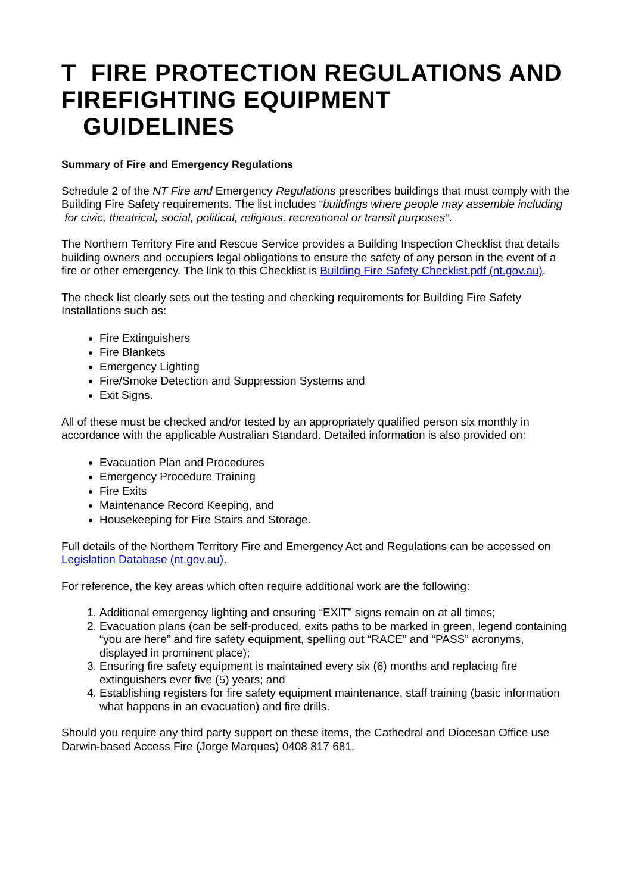T FIRE PROTECTION REGULATIONS AND FIREFIGHTING EQUIPMENT
GUIDELINES
Summary of Fire and Emergency Regulations
Schedule 2 of the NT Fire and Emergency Regulations prescribes buildings that must comply with the Building Fire Safety requirements. The list includes “buildings where people may assemble including for civic, theatrical, social, political, religious, recreational or transit purposes”.
The Northern Territory Fire and Rescue Service provides a Building Inspection Checklist that details building owners and occupiers legal obligations to ensure the safety of any person in the event of a fire or other emergency. The link to this Checklist is Building Fire Safety Checklist.pdf (nt.gov.au).
The check list clearly sets out the testing and checking requirements for Building Fire Safety Installations such as:
Fire Extinguishers
Fire Blankets
Emergency Lighting
Fire/Smoke Detection and Suppression Systems and
Exit Signs.
All of these must be checked and/or tested by an appropriately qualified person six monthly in accordance with the applicable Australian Standard. Detailed information is also provided on:
Evacuation Plan and Procedures
Emergency Procedure Training
Fire Exits
Maintenance Record Keeping, and
Housekeeping for Fire Stairs and Storage.
Full details of the Northern Territory Fire and Emergency Act and Regulations can be accessed on Legislation Database (nt.gov.au).
For reference, the key areas which often require additional work are the following:
1. Additional emergency lighting and ensuring “EXIT” signs remain on at all times;
2. Evacuation plans (can be self-produced, exits paths to be marked in green, legend containing “you are here” and fire safety equipment, spelling out “RACE” and “PASS” acronyms, displayed in prominent place);
3. Ensuring fire safety equipment is maintained every six (6) months and replacing fire extinguishers ever five (5) years; and
4. Establishing registers for fire safety equipment maintenance, staff training (basic information what happens in an evacuation) and fire drills.
Should you require any third party support on these items, the Cathedral and Diocesan Office use Darwin-based Access Fire (Jorge Marques) 0408 817 681.